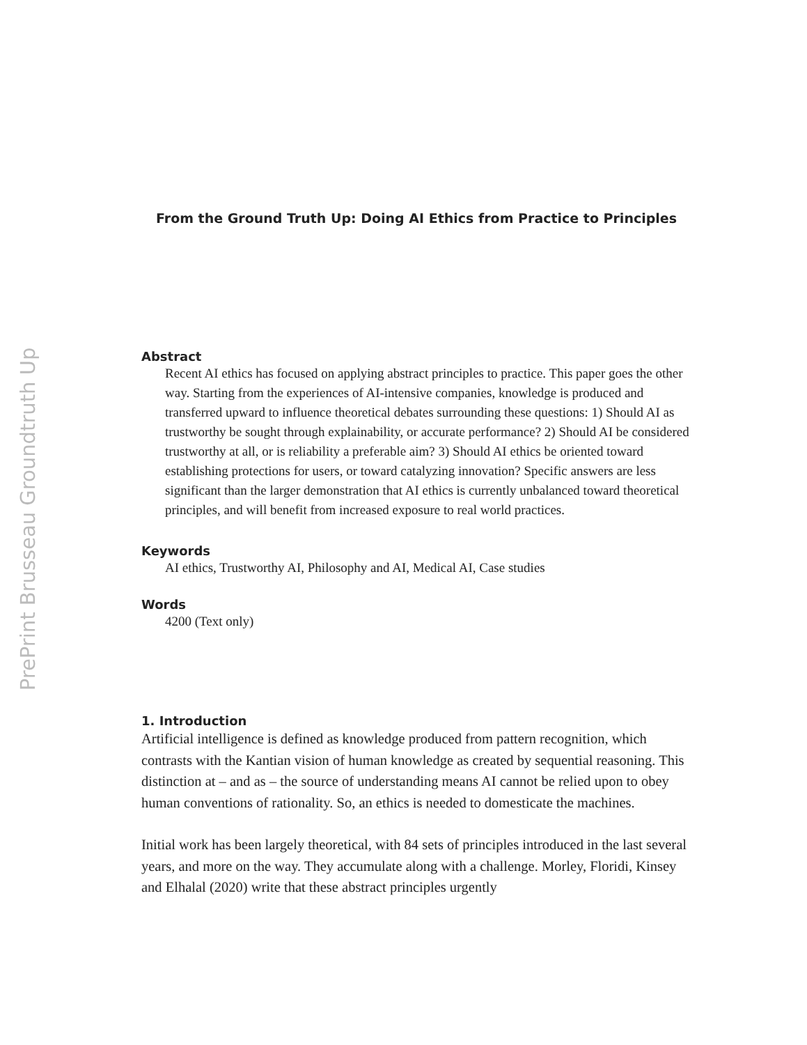PrePrint Brusseau Groundtruth Up
From the Ground Truth Up: Doing AI Ethics from Practice to Principles
Abstract
Recent AI ethics has focused on applying abstract principles to practice. This paper goes the other way. Starting from the experiences of AI-intensive companies, knowledge is produced and transferred upward to influence theoretical debates surrounding these questions: 1) Should AI as trustworthy be sought through explainability, or accurate performance? 2) Should AI be considered trustworthy at all, or is reliability a preferable aim? 3) Should AI ethics be oriented toward establishing protections for users, or toward catalyzing innovation? Specific answers are less significant than the larger demonstration that AI ethics is currently unbalanced toward theoretical principles, and will benefit from increased exposure to real world practices.
Keywords
AI ethics, Trustworthy AI, Philosophy and AI, Medical AI, Case studies
Words
4200 (Text only)
1. Introduction
Artificial intelligence is defined as knowledge produced from pattern recognition, which contrasts with the Kantian vision of human knowledge as created by sequential reasoning. This distinction at – and as – the source of understanding means AI cannot be relied upon to obey human conventions of rationality. So, an ethics is needed to domesticate the machines.
Initial work has been largely theoretical, with 84 sets of principles introduced in the last several years, and more on the way. They accumulate along with a challenge. Morley, Floridi, Kinsey and Elhalal (2020) write that these abstract principles urgently